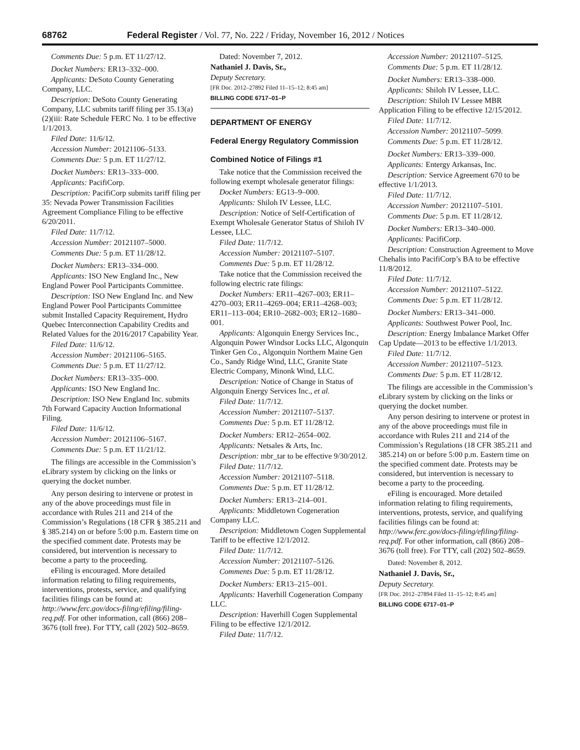68762 Federal Register / Vol. 77, No. 222 / Friday, November 16, 2012 / Notices
Comments Due: 5 p.m. ET 11/27/12.
Docket Numbers: ER13–332–000.
Applicants: DeSoto County Generating Company, LLC.
Description: DeSoto County Generating Company, LLC submits tariff filing per 35.13(a)(2)(iii: Rate Schedule FERC No. 1 to be effective 1/1/2013.
Filed Date: 11/6/12.
Accession Number: 20121106–5133.
Comments Due: 5 p.m. ET 11/27/12.
Docket Numbers: ER13–333–000.
Applicants: PacifiCorp.
Description: PacifiCorp submits tariff filing per 35: Nevada Power Transmission Facilities Agreement Compliance Filing to be effective 6/20/2011.
Filed Date: 11/7/12.
Accession Number: 20121107–5000.
Comments Due: 5 p.m. ET 11/28/12.
Docket Numbers: ER13–334–000.
Applicants: ISO New England Inc., New England Power Pool Participants Committee.
Description: ISO New England Inc. and New England Power Pool Participants Committee submit Installed Capacity Requirement, Hydro Quebec Interconnection Capability Credits and Related Values for the 2016/2017 Capability Year.
Filed Date: 11/6/12.
Accession Number: 20121106–5165.
Comments Due: 5 p.m. ET 11/27/12.
Docket Numbers: ER13–335–000.
Applicants: ISO New England Inc.
Description: ISO New England Inc. submits 7th Forward Capacity Auction Informational Filing.
Filed Date: 11/6/12.
Accession Number: 20121106–5167.
Comments Due: 5 p.m. ET 11/21/12.
The filings are accessible in the Commission’s eLibrary system by clicking on the links or querying the docket number.
Any person desiring to intervene or protest in any of the above proceedings must file in accordance with Rules 211 and 214 of the Commission’s Regulations (18 CFR § 385.211 and § 385.214) on or before 5:00 p.m. Eastern time on the specified comment date. Protests may be considered, but intervention is necessary to become a party to the proceeding.
eFiling is encouraged. More detailed information relating to filing requirements, interventions, protests, service, and qualifying facilities filings can be found at: http://www.ferc.gov/docs-filing/efiling/filing-req.pdf. For other information, call (866) 208–3676 (toll free). For TTY, call (202) 502–8659.
Dated: November 7, 2012.
Nathaniel J. Davis, Sr.,
Deputy Secretary.
[FR Doc. 2012–27892 Filed 11–15–12; 8:45 am]
BILLING CODE 6717–01–P
DEPARTMENT OF ENERGY
Federal Energy Regulatory Commission
Combined Notice of Filings #1
Take notice that the Commission received the following exempt wholesale generator filings:
Docket Numbers: EG13–9–000.
Applicants: Shiloh IV Lessee, LLC.
Description: Notice of Self-Certification of Exempt Wholesale Generator Status of Shiloh IV Lessee, LLC.
Filed Date: 11/7/12.
Accession Number: 20121107–5107.
Comments Due: 5 p.m. ET 11/28/12.
Take notice that the Commission received the following electric rate filings:
Docket Numbers: ER11–4267–003; ER11–4270–003; ER11–4269–004; ER11–4268–003; ER11–113–004; ER10–2682–003; ER12–1680–001.
Applicants: Algonquin Energy Services Inc., Algonquin Power Windsor Locks LLC, Algonquin Tinker Gen Co., Algonquin Northern Maine Gen Co., Sandy Ridge Wind, LLC, Granite State Electric Company, Minonk Wind, LLC.
Description: Notice of Change in Status of Algonquin Energy Services Inc., et al.
Filed Date: 11/7/12.
Accession Number: 20121107–5137.
Comments Due: 5 p.m. ET 11/28/12.
Docket Numbers: ER12–2654–002.
Applicants: Netsales & Arts, Inc.
Description: mbr_tar to be effective 9/30/2012.
Filed Date: 11/7/12.
Accession Number: 20121107–5118.
Comments Due: 5 p.m. ET 11/28/12.
Docket Numbers: ER13–214–001.
Applicants: Middletown Cogeneration Company LLC.
Description: Middletown Cogen Supplemental Tariff to be effective 12/1/2012.
Filed Date: 11/7/12.
Accession Number: 20121107–5126.
Comments Due: 5 p.m. ET 11/28/12.
Docket Numbers: ER13–215–001.
Applicants: Haverhill Cogeneration Company LLC.
Description: Haverhill Cogen Supplemental Filing to be effective 12/1/2012.
Filed Date: 11/7/12.
Accession Number: 20121107–5125.
Comments Due: 5 p.m. ET 11/28/12.
Docket Numbers: ER13–338–000.
Applicants: Shiloh IV Lessee, LLC.
Description: Shiloh IV Lessee MBR Application Filing to be effective 12/15/2012.
Filed Date: 11/7/12.
Accession Number: 20121107–5099.
Comments Due: 5 p.m. ET 11/28/12.
Docket Numbers: ER13–339–000.
Applicants: Entergy Arkansas, Inc.
Description: Service Agreement 670 to be effective 1/1/2013.
Filed Date: 11/7/12.
Accession Number: 20121107–5101.
Comments Due: 5 p.m. ET 11/28/12.
Docket Numbers: ER13–340–000.
Applicants: PacifiCorp.
Description: Construction Agreement to Move Chehalis into PacifiCorp’s BA to be effective 11/8/2012.
Filed Date: 11/7/12.
Accession Number: 20121107–5122.
Comments Due: 5 p.m. ET 11/28/12.
Docket Numbers: ER13–341–000.
Applicants: Southwest Power Pool, Inc.
Description: Energy Imbalance Market Offer Cap Update—2013 to be effective 1/1/2013.
Filed Date: 11/7/12.
Accession Number: 20121107–5123.
Comments Due: 5 p.m. ET 11/28/12.
The filings are accessible in the Commission’s eLibrary system by clicking on the links or querying the docket number.
Any person desiring to intervene or protest in any of the above proceedings must file in accordance with Rules 211 and 214 of the Commission’s Regulations (18 CFR 385.211 and 385.214) on or before 5:00 p.m. Eastern time on the specified comment date. Protests may be considered, but intervention is necessary to become a party to the proceeding.
eFiling is encouraged. More detailed information relating to filing requirements, interventions, protests, service, and qualifying facilities filings can be found at: http://www.ferc.gov/docs-filing/efiling/filing-req.pdf. For other information, call (866) 208–3676 (toll free). For TTY, call (202) 502–8659.
Dated: November 8, 2012.
Nathaniel J. Davis, Sr.,
Deputy Secretary.
[FR Doc. 2012–27894 Filed 11–15–12; 8:45 am]
BILLING CODE 6717–01–P